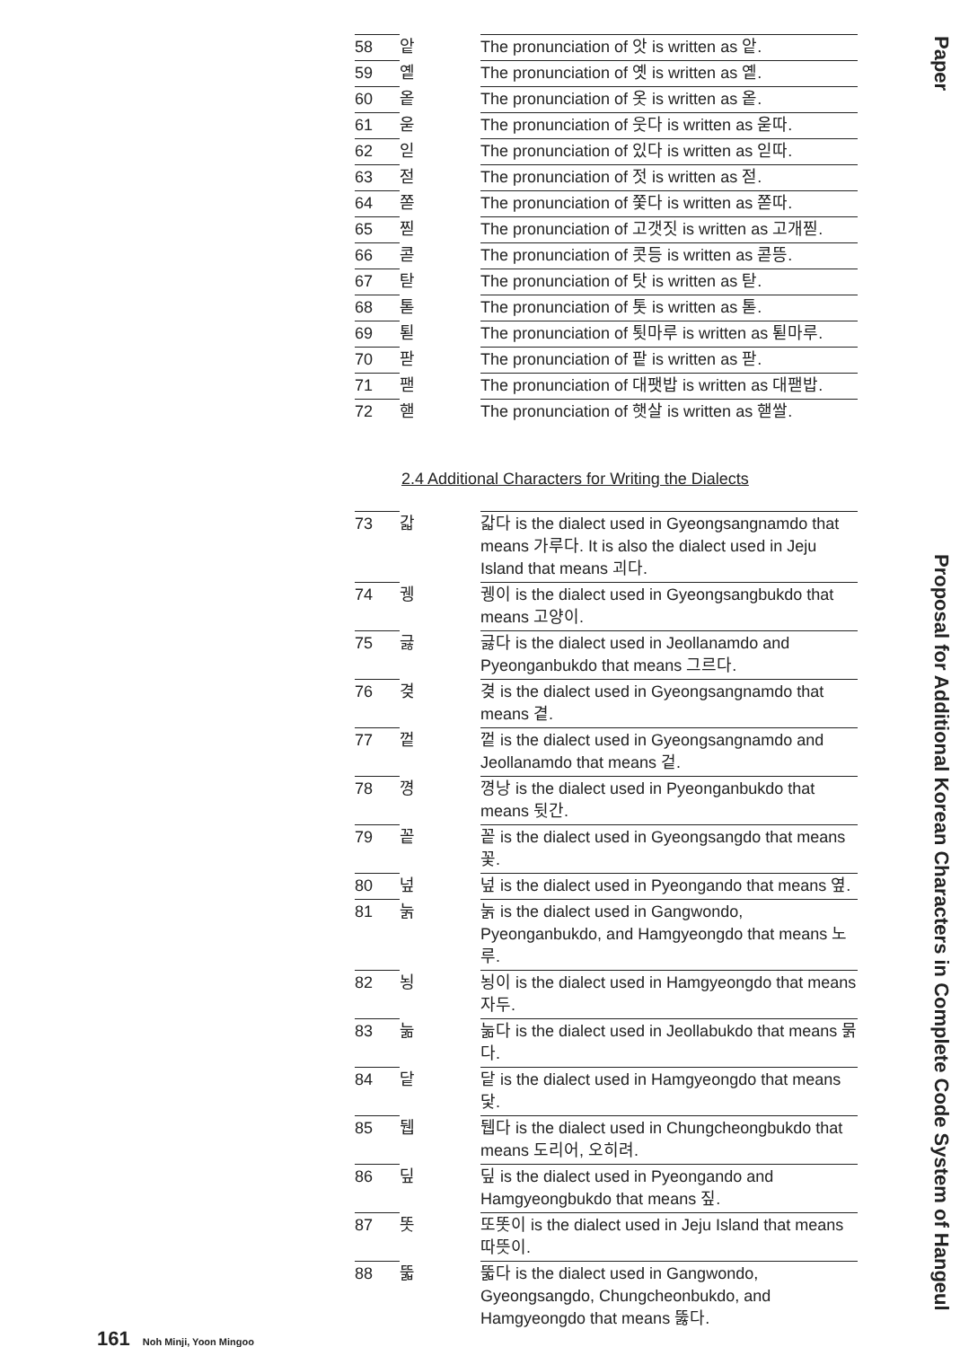| 58 | 앝 | The pronunciation of 앗 is written as 앝. |
| 59 | 옡 | The pronunciation of 옛 is written as 옡. |
| 60 | 옽 | The pronunciation of 옷 is written as 옽. |
| 61 | 욷 | The pronunciation of 웃다 is written as 욷따. |
| 62 | 읻 | The pronunciation of 있다 is written as 읻따. |
| 63 | 젇 | The pronunciation of 젓 is written as 젇. |
| 64 | 쫃 | The pronunciation of 쫓다 is written as 쫃따. |
| 65 | 찓 | The pronunciation of 고갯짓 is written as 고개찓. |
| 66 | 콛 | The pronunciation of 콧등 is written as 콛뜽. |
| 67 | 탇 | The pronunciation of 탓 is written as 탇. |
| 68 | 톧 | The pronunciation of 톳 is written as 톧. |
| 69 | 퇻 | The pronunciation of 툇마루 is written as 퇻마루. |
| 70 | 팓 | The pronunciation of 팥 is written as 팓. |
| 71 | 팯 | The pronunciation of 대팻밥 is written as 대팯밥. |
| 72 | 핻 | The pronunciation of 햇살 is written as 핻쌀. |
2.4 Additional Characters for Writing the Dialects
| 73 | 갋 | 갋다 is the dialect used in Gyeongsangnamdo that means 가루다. It is also the dialect used in Jeju Island that means 괴다. |
| 74 | 궹 | 궹이 is the dialect used in Gyeongsangbukdo that means 고양이. |
| 75 | 긇 | 긇다 is the dialect used in Jeollanamdo and Pyeonganbukdo that means 그르다. |
| 76 | 겾 | 겾 is the dialect used in Gyeongsangnamdo that means 곁. |
| 77 | 껕 | 껕 is the dialect used in Gyeongsangnamdo and Jeollanamdo that means 겉. |
| 78 | 꼉 | 꼉낭 is the dialect used in Pyeonganbukdo that means 뒷간. |
| 79 | 꽅 | 꽅 is the dialect used in Gyeongsangdo that means 꽃. |
| 80 | 넢 | 넢 is the dialect used in Pyeongando that means 옆. |
| 81 | 눍 | 눍 is the dialect used in Gangwondo, Pyeonganbukdo, and Hamgyeongdo that means 노루. |
| 82 | 뇡 | 뇡이 is the dialect used in Hamgyeongdo that means 자두. |
| 83 | 눎 | 눎다 is the dialect used in Jeollabukdo that means 묽다. |
| 84 | 닽 | 닽 is the dialect used in Hamgyeongdo that means 닻. |
| 85 | 뒙 | 뒙다 is the dialect used in Chungcheongbukdo that means 도리어, 오히려. |
| 86 | 딮 | 딮 is the dialect used in Pyeongando and Hamgyeongbukdo that means 짚. |
| 87 | 똣 | 또똣이 is the dialect used in Jeju Island that means 따뜻이. |
| 88 | 뚧 | 뚧다 is the dialect used in Gangwondo, Gyeongsangdo, Chungcheonbukdo, and Hamgyeongdo that means 뚫다. |
Paper Proposal for Additional Korean Characters in Complete Code System of Hangeul
161 Noh Minji, Yoon Mingoo